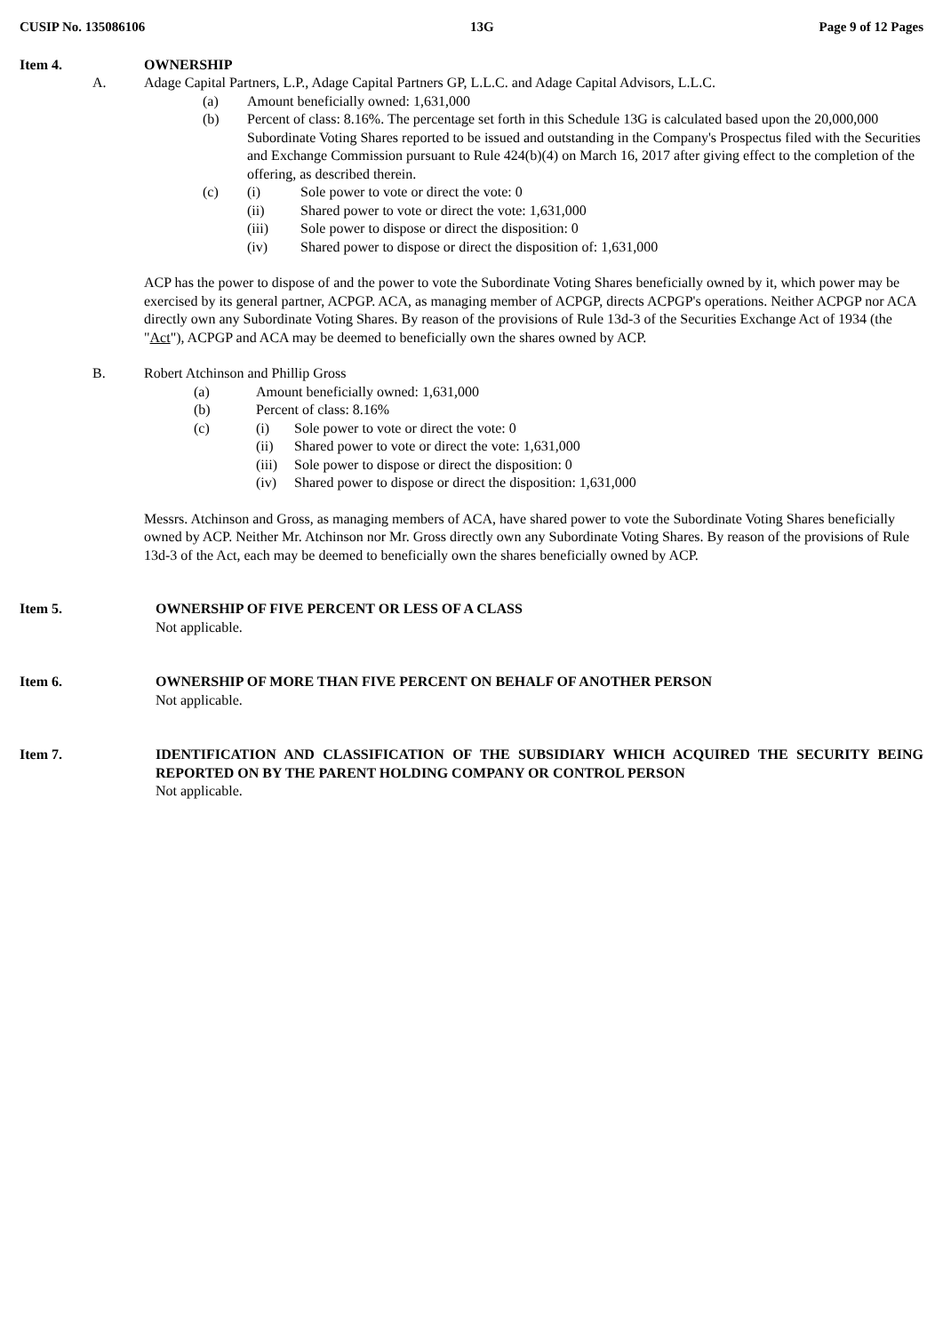CUSIP No. 135086106 13G Page 9 of 12 Pages
Item 4. OWNERSHIP
A. Adage Capital Partners, L.P., Adage Capital Partners GP, L.L.C. and Adage Capital Advisors, L.L.C.
(a) Amount beneficially owned: 1,631,000
(b) Percent of class: 8.16%. The percentage set forth in this Schedule 13G is calculated based upon the 20,000,000 Subordinate Voting Shares reported to be issued and outstanding in the Company's Prospectus filed with the Securities and Exchange Commission pursuant to Rule 424(b)(4) on March 16, 2017 after giving effect to the completion of the offering, as described therein.
(c) (i) Sole power to vote or direct the vote: 0
(ii) Shared power to vote or direct the vote: 1,631,000
(iii) Sole power to dispose or direct the disposition: 0
(iv) Shared power to dispose or direct the disposition of: 1,631,000
ACP has the power to dispose of and the power to vote the Subordinate Voting Shares beneficially owned by it, which power may be exercised by its general partner, ACPGP. ACA, as managing member of ACPGP, directs ACPGP's operations. Neither ACPGP nor ACA directly own any Subordinate Voting Shares. By reason of the provisions of Rule 13d-3 of the Securities Exchange Act of 1934 (the "Act"), ACPGP and ACA may be deemed to beneficially own the shares owned by ACP.
B. Robert Atchinson and Phillip Gross
(a) Amount beneficially owned: 1,631,000
(b) Percent of class: 8.16%
(c) (i) Sole power to vote or direct the vote: 0
(ii) Shared power to vote or direct the vote: 1,631,000
(iii) Sole power to dispose or direct the disposition: 0
(iv) Shared power to dispose or direct the disposition: 1,631,000
Messrs. Atchinson and Gross, as managing members of ACA, have shared power to vote the Subordinate Voting Shares beneficially owned by ACP. Neither Mr. Atchinson nor Mr. Gross directly own any Subordinate Voting Shares. By reason of the provisions of Rule 13d-3 of the Act, each may be deemed to beneficially own the shares beneficially owned by ACP.
Item 5. OWNERSHIP OF FIVE PERCENT OR LESS OF A CLASS
Not applicable.
Item 6. OWNERSHIP OF MORE THAN FIVE PERCENT ON BEHALF OF ANOTHER PERSON
Not applicable.
Item 7. IDENTIFICATION AND CLASSIFICATION OF THE SUBSIDIARY WHICH ACQUIRED THE SECURITY BEING REPORTED ON BY THE PARENT HOLDING COMPANY OR CONTROL PERSON
Not applicable.